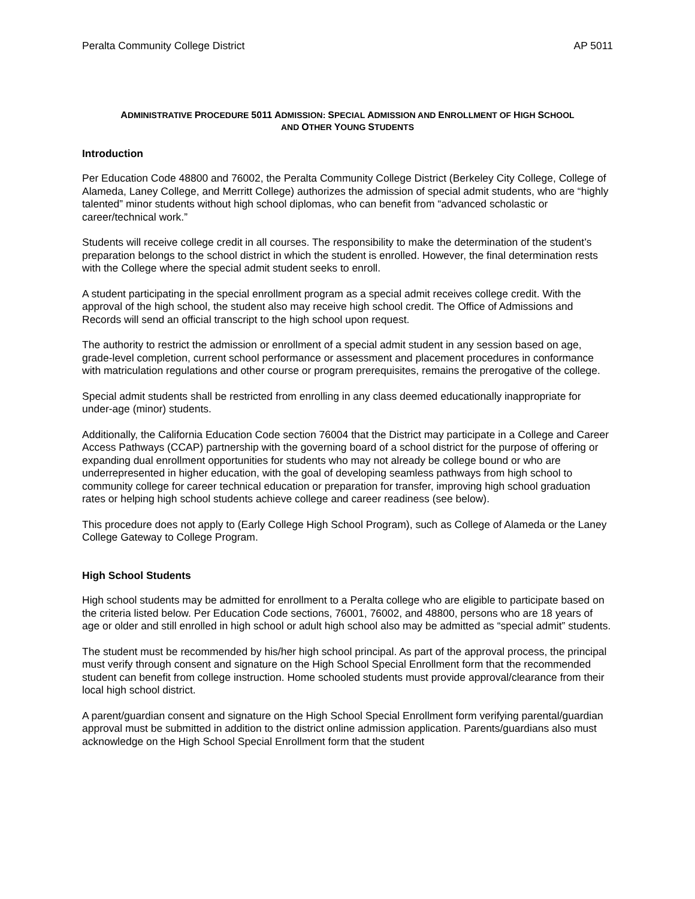Peralta Community College District AP 5011
ADMINISTRATIVE PROCEDURE 5011 ADMISSION: SPECIAL ADMISSION AND ENROLLMENT OF HIGH SCHOOL
AND OTHER YOUNG STUDENTS
Introduction
Per Education Code 48800 and 76002, the Peralta Community College District (Berkeley City College, College of Alameda, Laney College, and Merritt College) authorizes the admission of special admit students, who are “highly talented” minor students without high school diplomas, who can benefit from “advanced scholastic or career/technical work.”
Students will receive college credit in all courses. The responsibility to make the determination of the student’s preparation belongs to the school district in which the student is enrolled. However, the final determination rests with the College where the special admit student seeks to enroll.
A student participating in the special enrollment program as a special admit receives college credit. With the approval of the high school, the student also may receive high school credit. The Office of Admissions and Records will send an official transcript to the high school upon request.
The authority to restrict the admission or enrollment of a special admit student in any session based on age, grade-level completion, current school performance or assessment and placement procedures in conformance with matriculation regulations and other course or program prerequisites, remains the prerogative of the college.
Special admit students shall be restricted from enrolling in any class deemed educationally inappropriate for under-age (minor) students.
Additionally, the California Education Code section 76004 that the District may participate in a College and Career Access Pathways (CCAP) partnership with the governing board of a school district for the purpose of offering or expanding dual enrollment opportunities for students who may not already be college bound or who are underrepresented in higher education, with the goal of developing seamless pathways from high school to community college for career technical education or preparation for transfer, improving high school graduation rates or helping high school students achieve college and career readiness (see below).
This procedure does not apply to (Early College High School Program), such as College of Alameda or the Laney College Gateway to College Program.
High School Students
High school students may be admitted for enrollment to a Peralta college who are eligible to participate based on the criteria listed below. Per Education Code sections, 76001, 76002, and 48800, persons who are 18 years of age or older and still enrolled in high school or adult high school also may be admitted as “special admit” students.
The student must be recommended by his/her high school principal. As part of the approval process, the principal must verify through consent and signature on the High School Special Enrollment form that the recommended student can benefit from college instruction. Home schooled students must provide approval/clearance from their local high school district.
A parent/guardian consent and signature on the High School Special Enrollment form verifying parental/guardian approval must be submitted in addition to the district online admission application. Parents/guardians also must acknowledge on the High School Special Enrollment form that the student